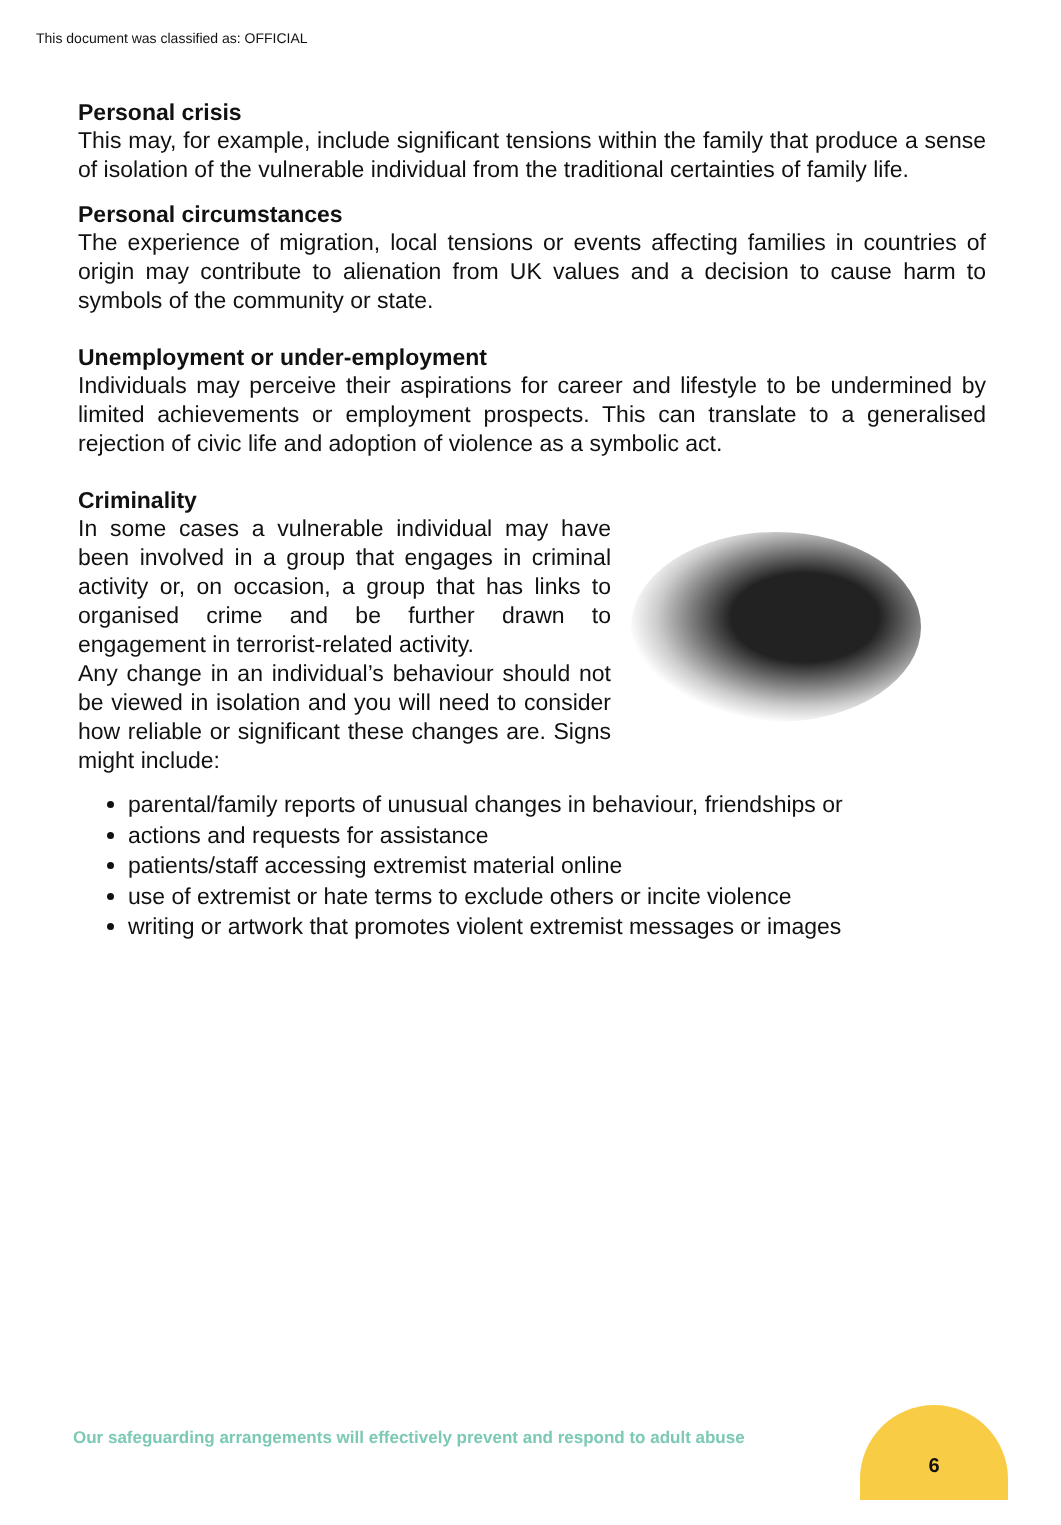This document was classified as: OFFICIAL
Personal crisis
This may, for example, include significant tensions within the family that produce a sense of isolation of the vulnerable individual from the traditional certainties of family life.
Personal circumstances
The experience of migration, local tensions or events affecting families in countries of origin may contribute to alienation from UK values and a decision to cause harm to symbols of the community or state.
Unemployment or under-employment
Individuals may perceive their aspirations for career and lifestyle to be undermined by limited achievements or employment prospects. This can translate to a generalised rejection of civic life and adoption of violence as a symbolic act.
Criminality
In some cases a vulnerable individual may have been involved in a group that engages in criminal activity or, on occasion, a group that has links to organised crime and be further drawn to engagement in terrorist-related activity.
Any change in an individual’s behaviour should not be viewed in isolation and you will need to consider how reliable or significant these changes are. Signs might include:
parental/family reports of unusual changes in behaviour, friendships or
actions and requests for assistance
patients/staff accessing extremist material online
use of extremist or hate terms to exclude others or incite violence
writing or artwork that promotes violent extremist messages or images
Our safeguarding arrangements will effectively prevent and respond to adult abuse
6